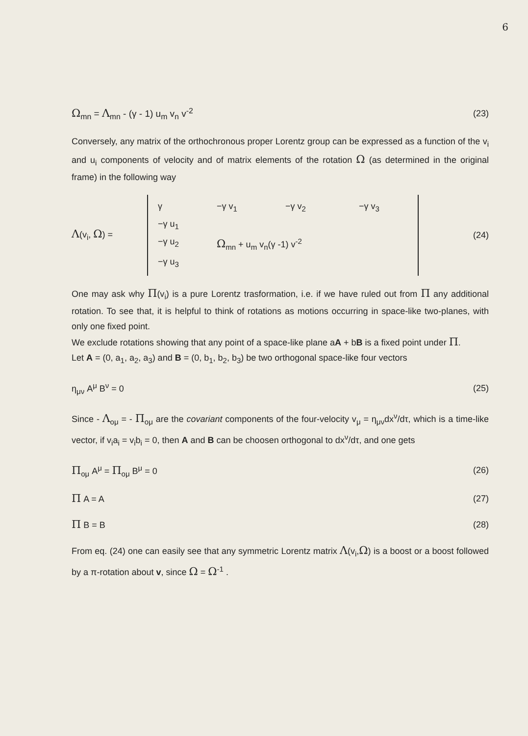6
Ω<sub>mn</sub> = Λ<sub>mn</sub> - (γ - 1) u<sub>m</sub> v<sub>n</sub> v<sup>-2</sup> (23)
Conversely, any matrix of the orthochronous proper Lorentz group can be expressed as a function of the v<sub>i</sub> and u<sub>i</sub> components of velocity and of matrix elements of the rotation Ω (as determined in the original frame) in the following way
Λ(v<sub>i</sub>, Ω) =
γ −γ v<sub>1</sub> −γ v<sub>2</sub> −γ v<sub>3</sub>
−γ u<sub>1</sub>
−γ u<sub>2</sub> Ω<sub>mn</sub> + u<sub>m</sub> v<sub>n</sub>(γ -1) v<sup>-2</sup>
−γ u<sub>3</sub>
(24)
One may ask why Π(v<sub>i</sub>) is a pure Lorentz trasformation, i.e. if we have ruled out from Π any additional rotation. To see that, it is helpful to think of rotations as motions occurring in space-like two-planes, with only one fixed point.
We exclude rotations showing that any point of a space-like plane aA + bB is a fixed point under Π.
Let A = (0, a<sub>1</sub>, a<sub>2</sub>, a<sub>3</sub>) and B = (0, b<sub>1</sub>, b<sub>2</sub>, b<sub>3</sub>) be two orthogonal space-like four vectors
η<sub>μν</sub> A<sup>μ</sup> B<sup>ν</sup> = 0 (25)
Since - Λ<sub>oμ</sub> = - Π<sub>oμ</sub> are the covariant components of the four-velocity v<sub>μ</sub> = η<sub>μν</sub>dx<sup>ν</sup>/dτ, which is a time-like vector, if v<sub>i</sub>a<sub>i</sub> = v<sub>i</sub>b<sub>i</sub> = 0, then A and B can be choosen orthogonal to dx<sup>ν</sup>/dτ, and one gets
Π<sub>oμ</sub> A<sup>μ</sup> = Π<sub>oμ</sub> B<sup>μ</sup> = 0 (26)
Π A = A (27)
Π B = B (28)
From eq. (24) one can easily see that any symmetric Lorentz matrix Λ(v<sub>i</sub>,Ω) is a boost or a boost followed by a π-rotation about v, since Ω = Ω<sup>-1</sup> .